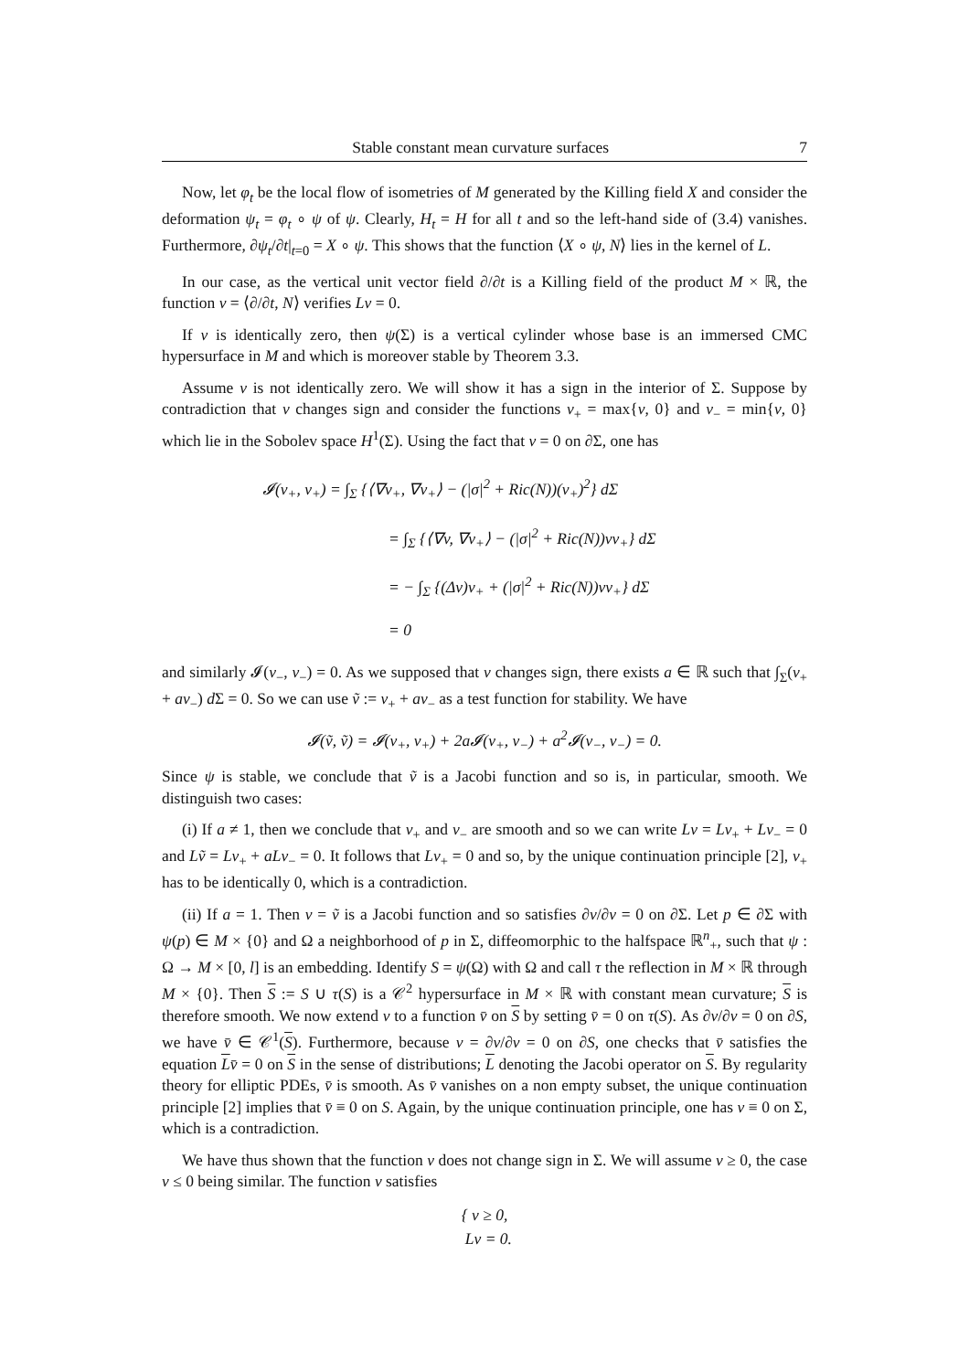Stable constant mean curvature surfaces 7
Now, let φ<sub>t</sub> be the local flow of isometries of M generated by the Killing field X and consider the deformation ψ<sub>t</sub> = φ<sub>t</sub> ∘ ψ of ψ. Clearly, H<sub>t</sub> = H for all t and so the left-hand side of (3.4) vanishes. Furthermore, ∂ψ<sub>t</sub>/∂t|<sub>t=0</sub> = X ∘ ψ. This shows that the function ⟨X ∘ ψ, N⟩ lies in the kernel of L.
In our case, as the vertical unit vector field ∂/∂t is a Killing field of the product M × ℝ, the function v = ⟨∂/∂t, N⟩ verifies Lv = 0.
If v is identically zero, then ψ(Σ) is a vertical cylinder whose base is an immersed CMC hypersurface in M and which is moreover stable by Theorem 3.3.
Assume v is not identically zero. We will show it has a sign in the interior of Σ. Suppose by contradiction that v changes sign and consider the functions v<sub>+</sub> = max{v, 0} and v<sub>−</sub> = min{v, 0} which lie in the Sobolev space H<sup>1</sup>(Σ). Using the fact that v = 0 on ∂Σ, one has
𝓘(v<sub>+</sub>, v<sub>+</sub>) = ∫<sub>Σ</sub> {⟨∇v<sub>+</sub>, ∇v<sub>+</sub>⟩ − (|σ|<sup>2</sup> + Ric(N))(v<sub>+</sub>)<sup>2</sup>} dΣ
= ∫<sub>Σ</sub> {⟨∇v, ∇v<sub>+</sub>⟩ − (|σ|<sup>2</sup> + Ric(N))vv<sub>+</sub>} dΣ
= − ∫<sub>Σ</sub> {(Δv)v<sub>+</sub> + (|σ|<sup>2</sup> + Ric(N))vv<sub>+</sub>} dΣ
= 0
and similarly 𝓘(v<sub>−</sub>, v<sub>−</sub>) = 0. As we supposed that v changes sign, there exists a ∈ ℝ such that ∫<sub>Σ</sub>(v<sub>+</sub> + av<sub>−</sub>) d Σ = 0. So we can use ṽ := v<sub>+</sub> + av<sub>−</sub> as a test function for stability. We have
𝓘(ṽ, ṽ) = 𝓘(v<sub>+</sub>, v<sub>+</sub>) + 2a𝓘(v<sub>+</sub>, v<sub>−</sub>) + a<sup>2</sup>𝓘(v<sub>−</sub>, v<sub>−</sub>) = 0.
Since ψ is stable, we conclude that ṽ is a Jacobi function and so is, in particular, smooth. We distinguish two cases:
(i) If a ≠ 1, then we conclude that v<sub>+</sub> and v<sub>−</sub> are smooth and so we can write Lv = Lv<sub>+</sub> + Lv<sub>−</sub> = 0 and Lṽ = Lv<sub>+</sub> + aLv<sub>−</sub> = 0. It follows that Lv<sub>+</sub> = 0 and so, by the unique continuation principle [2], v<sub>+</sub> has to be identically 0, which is a contradiction.
(ii) If a = 1. Then v = ṽ is a Jacobi function and so satisfies ∂v/∂ν = 0 on ∂Σ. Let p ∈ ∂Σ with ψ(p) ∈ M × {0} and Ω a neighborhood of p in Σ, diffeomorphic to the halfspace ℝ<sup>n</sup><sub>+</sub>, such that ψ : Ω → M × [0, l] is an embedding. Identify S = ψ(Ω) with Ω and call τ the reflection in M × ℝ through M × {0}. Then S := S ∪ τ(S) is a 𝒞<sup>2</sup> hypersurface in M × ℝ with constant mean curvature; S is therefore smooth. We now extend v to a function v̄ on S by setting v̄ = 0 on τ(S). As ∂v/∂ν = 0 on ∂S, we have v̄ ∈ 𝒞<sup>1</sup>(S). Furthermore, because v = ∂v/∂ν = 0 on ∂S, one checks that v̄ satisfies the equation Lv̄ = 0 on S in the sense of distributions; L denoting the Jacobi operator on S. By regularity theory for elliptic PDEs, v̄ is smooth. As v̄ vanishes on a non empty subset, the unique continuation principle [2] implies that v̄ ≡ 0 on S. Again, by the unique continuation principle, one has v ≡ 0 on Σ, which is a contradiction.
We have thus shown that the function v does not change sign in Σ. We will assume v ≥ 0, the case v ≤ 0 being similar. The function v satisfies
{ v ≥ 0,
Lv = 0.